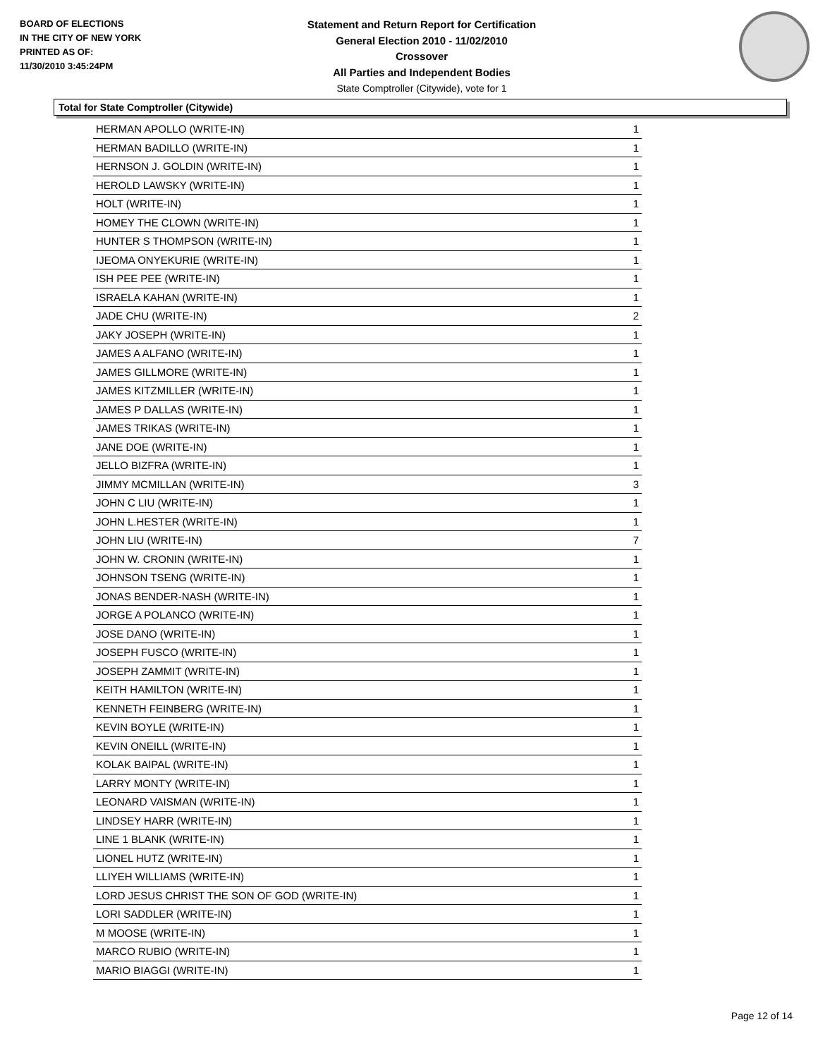BOARD OF ELECTIONS
IN THE CITY OF NEW YORK
PRINTED AS OF:
11/30/2010 3:45:24PM
Statement and Return Report for Certification
General Election 2010 - 11/02/2010
Crossover
All Parties and Independent Bodies
State Comptroller (Citywide), vote for 1
Total for State Comptroller (Citywide)
| HERMAN APOLLO (WRITE-IN) | 1 |
| HERMAN BADILLO (WRITE-IN) | 1 |
| HERNSON J. GOLDIN (WRITE-IN) | 1 |
| HEROLD LAWSKY (WRITE-IN) | 1 |
| HOLT (WRITE-IN) | 1 |
| HOMEY THE CLOWN (WRITE-IN) | 1 |
| HUNTER S THOMPSON (WRITE-IN) | 1 |
| IJEOMA ONYEKURIE (WRITE-IN) | 1 |
| ISH PEE PEE (WRITE-IN) | 1 |
| ISRAELA KAHAN (WRITE-IN) | 1 |
| JADE CHU (WRITE-IN) | 2 |
| JAKY JOSEPH (WRITE-IN) | 1 |
| JAMES A ALFANO (WRITE-IN) | 1 |
| JAMES GILLMORE (WRITE-IN) | 1 |
| JAMES KITZMILLER (WRITE-IN) | 1 |
| JAMES P DALLAS (WRITE-IN) | 1 |
| JAMES TRIKAS (WRITE-IN) | 1 |
| JANE DOE (WRITE-IN) | 1 |
| JELLO BIZFRA (WRITE-IN) | 1 |
| JIMMY MCMILLAN (WRITE-IN) | 3 |
| JOHN C LIU (WRITE-IN) | 1 |
| JOHN L.HESTER (WRITE-IN) | 1 |
| JOHN LIU (WRITE-IN) | 7 |
| JOHN W. CRONIN (WRITE-IN) | 1 |
| JOHNSON TSENG (WRITE-IN) | 1 |
| JONAS BENDER-NASH (WRITE-IN) | 1 |
| JORGE A POLANCO (WRITE-IN) | 1 |
| JOSE DANO (WRITE-IN) | 1 |
| JOSEPH FUSCO (WRITE-IN) | 1 |
| JOSEPH ZAMMIT (WRITE-IN) | 1 |
| KEITH HAMILTON (WRITE-IN) | 1 |
| KENNETH FEINBERG (WRITE-IN) | 1 |
| KEVIN BOYLE (WRITE-IN) | 1 |
| KEVIN ONEILL (WRITE-IN) | 1 |
| KOLAK BAIPAL (WRITE-IN) | 1 |
| LARRY MONTY (WRITE-IN) | 1 |
| LEONARD VAISMAN (WRITE-IN) | 1 |
| LINDSEY HARR (WRITE-IN) | 1 |
| LINE 1 BLANK (WRITE-IN) | 1 |
| LIONEL HUTZ (WRITE-IN) | 1 |
| LLIYEH WILLIAMS (WRITE-IN) | 1 |
| LORD JESUS CHRIST THE SON OF GOD (WRITE-IN) | 1 |
| LORI SADDLER (WRITE-IN) | 1 |
| M MOOSE (WRITE-IN) | 1 |
| MARCO RUBIO (WRITE-IN) | 1 |
| MARIO BIAGGI (WRITE-IN) | 1 |
Page 12 of 14